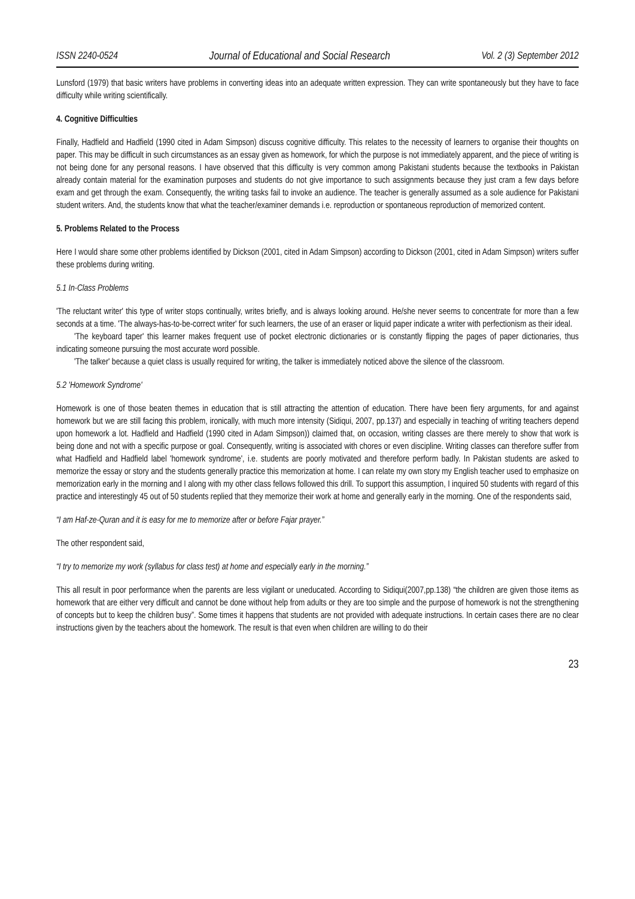ISSN 2240-0524 Journal of Educational and Social Research Vol. 2 (3) September 2012
Lunsford (1979) that basic writers have problems in converting ideas into an adequate written expression. They can write spontaneously but they have to face difficulty while writing scientifically.
4. Cognitive Difficulties
Finally, Hadfield and Hadfield (1990 cited in Adam Simpson) discuss cognitive difficulty. This relates to the necessity of learners to organise their thoughts on paper. This may be difficult in such circumstances as an essay given as homework, for which the purpose is not immediately apparent, and the piece of writing is not being done for any personal reasons. I have observed that this difficulty is very common among Pakistani students because the textbooks in Pakistan already contain material for the examination purposes and students do not give importance to such assignments because they just cram a few days before exam and get through the exam. Consequently, the writing tasks fail to invoke an audience. The teacher is generally assumed as a sole audience for Pakistani student writers. And, the students know that what the teacher/examiner demands i.e. reproduction or spontaneous reproduction of memorized content.
5. Problems Related to the Process
Here I would share some other problems identified by Dickson (2001, cited in Adam Simpson) according to Dickson (2001, cited in Adam Simpson) writers suffer these problems during writing.
5.1 In-Class Problems
'The reluctant writer' this type of writer stops continually, writes briefly, and is always looking around. He/she never seems to concentrate for more than a few seconds at a time. 'The always-has-to-be-correct writer' for such learners, the use of an eraser or liquid paper indicate a writer with perfectionism as their ideal.
'The keyboard taper' this learner makes frequent use of pocket electronic dictionaries or is constantly flipping the pages of paper dictionaries, thus indicating someone pursuing the most accurate word possible.
'The talker' because a quiet class is usually required for writing, the talker is immediately noticed above the silence of the classroom.
5.2 'Homework Syndrome'
Homework is one of those beaten themes in education that is still attracting the attention of education. There have been fiery arguments, for and against homework but we are still facing this problem, ironically, with much more intensity (Sidiqui, 2007, pp.137) and especially in teaching of writing teachers depend upon homework a lot. Hadfield and Hadfield (1990 cited in Adam Simpson)) claimed that, on occasion, writing classes are there merely to show that work is being done and not with a specific purpose or goal. Consequently, writing is associated with chores or even discipline. Writing classes can therefore suffer from what Hadfield and Hadfield label 'homework syndrome', i.e. students are poorly motivated and therefore perform badly. In Pakistan students are asked to memorize the essay or story and the students generally practice this memorization at home. I can relate my own story my English teacher used to emphasize on memorization early in the morning and I along with my other class fellows followed this drill. To support this assumption, I inquired 50 students with regard of this practice and interestingly 45 out of 50 students replied that they memorize their work at home and generally early in the morning. One of the respondents said,
“I am Haf-ze-Quran and it is easy for me to memorize after or before Fajar prayer.”
The other respondent said,
“I try to memorize my work (syllabus for class test) at home and especially early in the morning.”
This all result in poor performance when the parents are less vigilant or uneducated. According to Sidiqui(2007,pp.138) “the children are given those items as homework that are either very difficult and cannot be done without help from adults or they are too simple and the purpose of homework is not the strengthening of concepts but to keep the children busy”. Some times it happens that students are not provided with adequate instructions. In certain cases there are no clear instructions given by the teachers about the homework. The result is that even when children are willing to do their
23